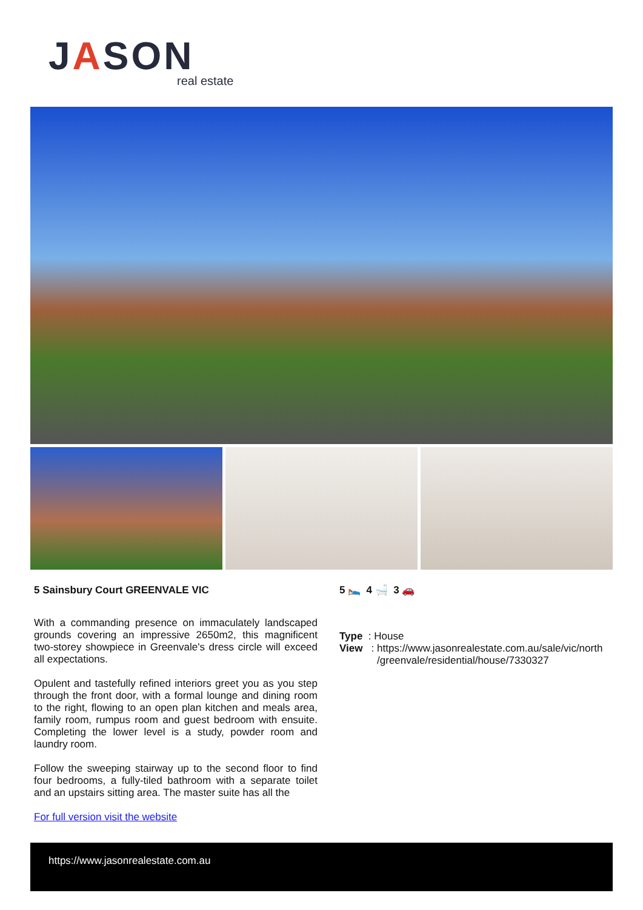JASON
real estate
5 Sainsbury Court GREENVALE VIC
With a commanding presence on immaculately landscaped grounds covering an impressive 2650m2, this magnificent two-storey showpiece in Greenvale's dress circle will exceed all expectations.
Opulent and tastefully refined interiors greet you as you step through the front door, with a formal lounge and dining room to the right, flowing to an open plan kitchen and meals area, family room, rumpus room and guest bedroom with ensuite. Completing the lower level is a study, powder room and laundry room.
Follow the sweeping stairway up to the second floor to find four bedrooms, a fully-tiled bathroom with a separate toilet and an upstairs sitting area. The master suite has all the
For full version visit the website
5 🛌 4 🛁 3 🚗
Type : House
View : https://www.jasonrealestate.com.au/sale/vic/north
/greenvale/residential/house/7330327
https://www.jasonrealestate.com.au